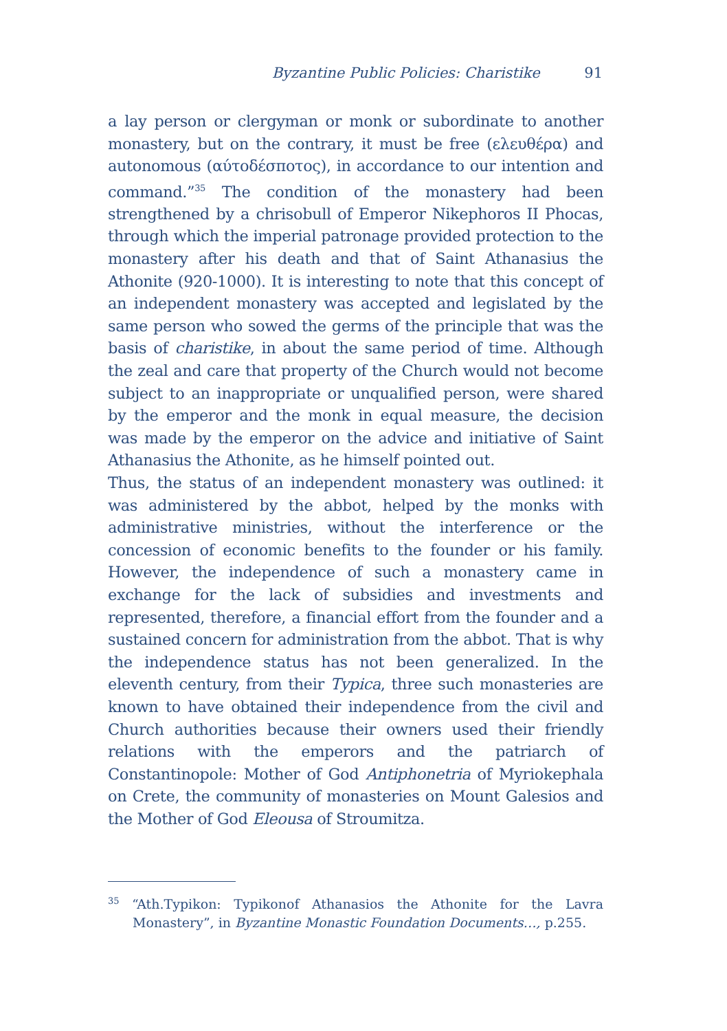Byzantine Public Policies: Charistike 91
a lay person or clergyman or monk or subordinate to another monastery, but on the contrary, it must be free (ελευθέρα) and autonomous (αύτοδέσποτος), in accordance to our intention and command.”<sup>35</sup> The condition of the monastery had been strengthened by a chrisobull of Emperor Nikephoros II Phocas, through which the imperial patronage provided protection to the monastery after his death and that of Saint Athanasius the Athonite (920-1000). It is interesting to note that this concept of an independent monastery was accepted and legislated by the same person who sowed the germs of the principle that was the basis of charistike, in about the same period of time. Although the zeal and care that property of the Church would not become subject to an inappropriate or unqualified person, were shared by the emperor and the monk in equal measure, the decision was made by the emperor on the advice and initiative of Saint Athanasius the Athonite, as he himself pointed out.
Thus, the status of an independent monastery was outlined: it was administered by the abbot, helped by the monks with administrative ministries, without the interference or the concession of economic benefits to the founder or his family. However, the independence of such a monastery came in exchange for the lack of subsidies and investments and represented, therefore, a financial effort from the founder and a sustained concern for administration from the abbot. That is why the independence status has not been generalized. In the eleventh century, from their Typica, three such monasteries are known to have obtained their independence from the civil and Church authorities because their owners used their friendly relations with the emperors and the patriarch of Constantinopole: Mother of God Antiphonetria of Myriokephala on Crete, the community of monasteries on Mount Galesios and the Mother of God Eleousa of Stroumitza.
<sup>35</sup> “Ath.Typikon: Typikonof Athanasios the Athonite for the Lavra Monastery”, in Byzantine Monastic Foundation Documents…, p.255.